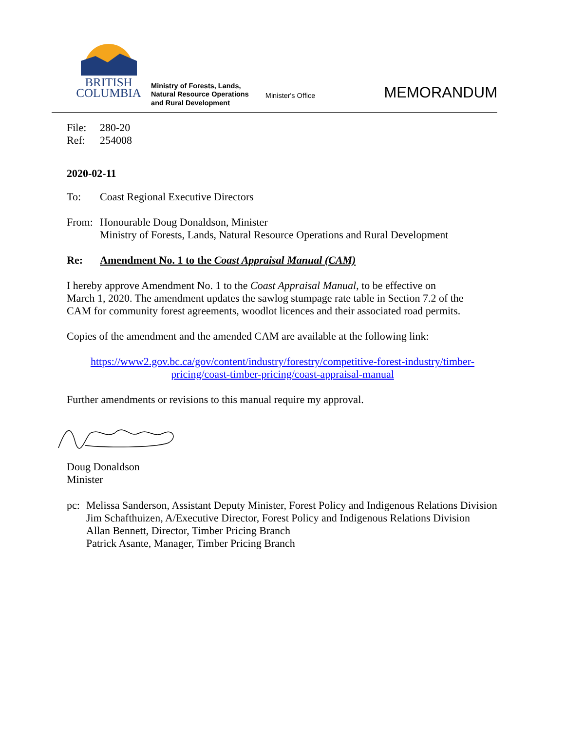BRITISH
COLUMBIA
Ministry of Forests, Lands,
Natural Resource Operations
and Rural Development
Minister's Office
MEMORANDUM
File: 280-20
Ref: 254008
2020-02-11
To: Coast Regional Executive Directors
From: Honourable Doug Donaldson, Minister
Ministry of Forests, Lands, Natural Resource Operations and Rural Development
Re: Amendment No. 1 to the Coast Appraisal Manual (CAM)
I hereby approve Amendment No. 1 to the Coast Appraisal Manual, to be effective on March 1, 2020. The amendment updates the sawlog stumpage rate table in Section 7.2 of the CAM for community forest agreements, woodlot licences and their associated road permits.
Copies of the amendment and the amended CAM are available at the following link:
https://www2.gov.bc.ca/gov/content/industry/forestry/competitive-forest-industry/timber-pricing/coast-timber-pricing/coast-appraisal-manual
Further amendments or revisions to this manual require my approval.
Doug Donaldson
Minister
pc: Melissa Sanderson, Assistant Deputy Minister, Forest Policy and Indigenous Relations Division
Jim Schafthuizen, A/Executive Director, Forest Policy and Indigenous Relations Division
Allan Bennett, Director, Timber Pricing Branch
Patrick Asante, Manager, Timber Pricing Branch